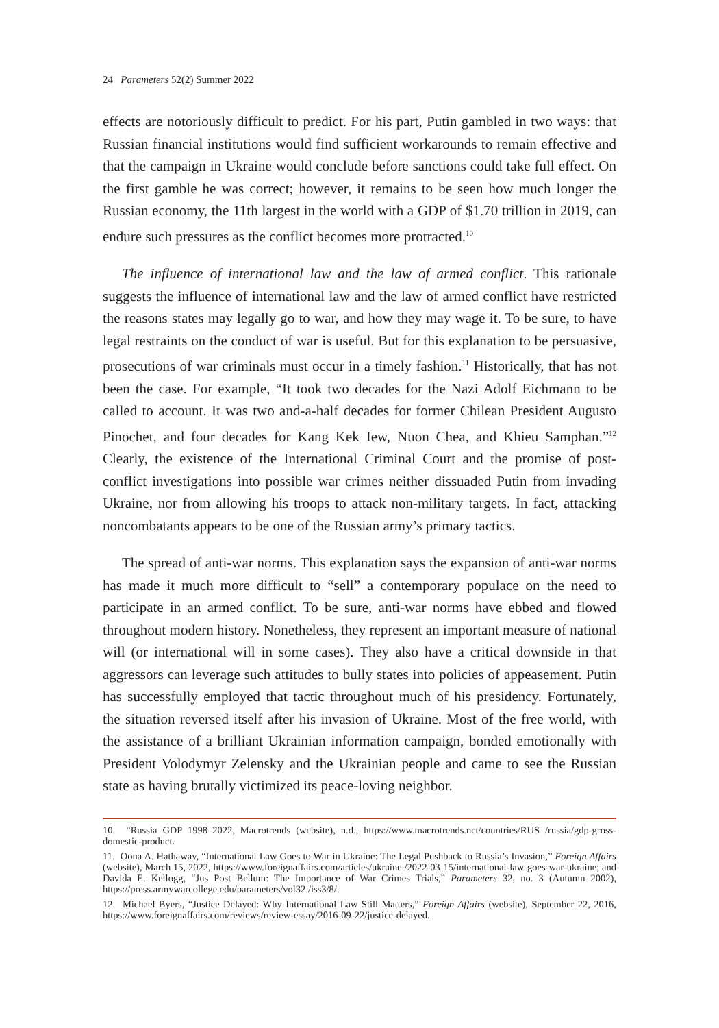24 Parameters 52(2) Summer 2022
effects are notoriously difficult to predict. For his part, Putin gambled in two ways: that Russian financial institutions would find sufficient workarounds to remain effective and that the campaign in Ukraine would conclude before sanctions could take full effect. On the first gamble he was correct; however, it remains to be seen how much longer the Russian economy, the 11th largest in the world with a GDP of $1.70 trillion in 2019, can endure such pressures as the conflict becomes more protracted.<sup>10</sup>
The influence of international law and the law of armed conflict. This rationale suggests the influence of international law and the law of armed conflict have restricted the reasons states may legally go to war, and how they may wage it. To be sure, to have legal restraints on the conduct of war is useful. But for this explanation to be persuasive, prosecutions of war criminals must occur in a timely fashion.<sup>11</sup> Historically, that has not been the case. For example, “It took two decades for the Nazi Adolf Eichmann to be called to account. It was two and-a-half decades for former Chilean President Augusto Pinochet, and four decades for Kang Kek Iew, Nuon Chea, and Khieu Samphan.”<sup>12</sup> Clearly, the existence of the International Criminal Court and the promise of post-conflict investigations into possible war crimes neither dissuaded Putin from invading Ukraine, nor from allowing his troops to attack non-military targets. In fact, attacking noncombatants appears to be one of the Russian army’s primary tactics.
The spread of anti-war norms. This explanation says the expansion of anti-war norms has made it much more difficult to “sell” a contemporary populace on the need to participate in an armed conflict. To be sure, anti-war norms have ebbed and flowed throughout modern history. Nonetheless, they represent an important measure of national will (or international will in some cases). They also have a critical downside in that aggressors can leverage such attitudes to bully states into policies of appeasement. Putin has successfully employed that tactic throughout much of his presidency. Fortunately, the situation reversed itself after his invasion of Ukraine. Most of the free world, with the assistance of a brilliant Ukrainian information campaign, bonded emotionally with President Volodymyr Zelensky and the Ukrainian people and came to see the Russian state as having brutally victimized its peace-loving neighbor.
10. “Russia GDP 1998–2022, Macrotrends (website), n.d., https://www.macrotrends.net/countries/RUS /russia/gdp-gross-domestic-product.
11. Oona A. Hathaway, “International Law Goes to War in Ukraine: The Legal Pushback to Russia’s Invasion,” Foreign Affairs (website), March 15, 2022, https://www.foreignaffairs.com/articles/ukraine /2022-03-15/international-law-goes-war-ukraine; and Davida E. Kellogg, “Jus Post Bellum: The Importance of War Crimes Trials,” Parameters 32, no. 3 (Autumn 2002), https://press.armywarcollege.edu/parameters/vol32 /iss3/8/.
12. Michael Byers, “Justice Delayed: Why International Law Still Matters,” Foreign Affairs (website), September 22, 2016, https://www.foreignaffairs.com/reviews/review-essay/2016-09-22/justice-delayed.